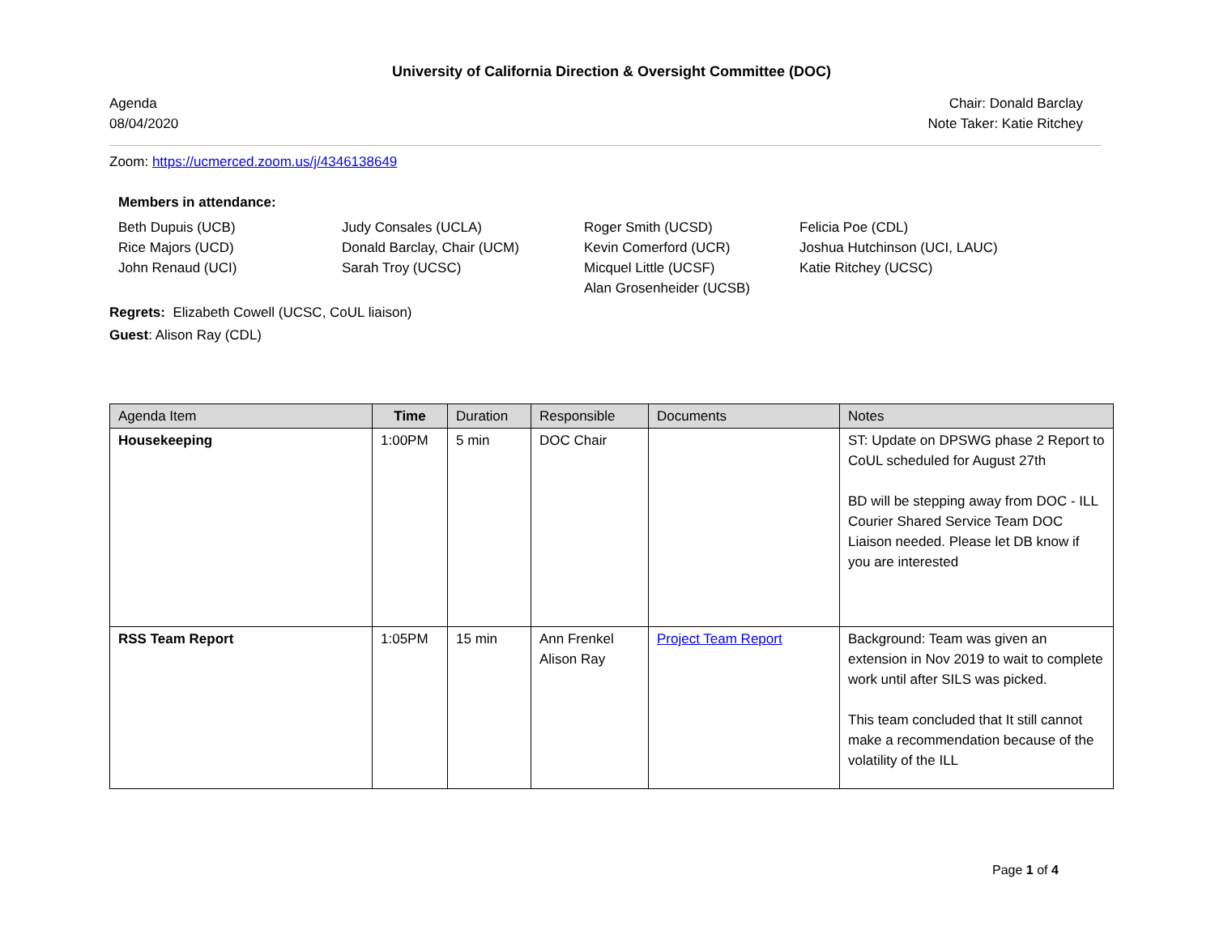University of California Direction & Oversight Committee (DOC)
Agenda
08/04/2020
Chair: Donald Barclay
Note Taker: Katie Ritchey
Zoom: https://ucmerced.zoom.us/j/4346138649
Members in attendance:
Beth Dupuis (UCB)
Rice Majors (UCD)
John Renaud (UCI)
Judy Consales (UCLA)
Donald Barclay, Chair (UCM)
Sarah Troy (UCSC)
Roger Smith (UCSD)
Kevin Comerford (UCR)
Micquel Little (UCSF)
Alan Grosenheider (UCSB)
Felicia Poe (CDL)
Joshua Hutchinson (UCI, LAUC)
Katie Ritchey (UCSC)
Regrets: Elizabeth Cowell (UCSC, CoUL liaison)
Guest: Alison Ray (CDL)
| Agenda Item | Time | Duration | Responsible | Documents | Notes |
| --- | --- | --- | --- | --- | --- |
| Housekeeping | 1:00PM | 5 min | DOC Chair | | ST: Update on DPSWG phase 2 Report to CoUL scheduled for August 27th BD will be stepping away from DOC - ILL Courier Shared Service Team DOC Liaison needed. Please let DB know if you are interested |
| RSS Team Report | 1:05PM | 15 min | Ann Frenkel Alison Ray | Project Team Report | Background: Team was given an extension in Nov 2019 to wait to complete work until after SILS was picked. This team concluded that It still cannot make a recommendation because of the volatility of the ILL |
Page 1 of 4